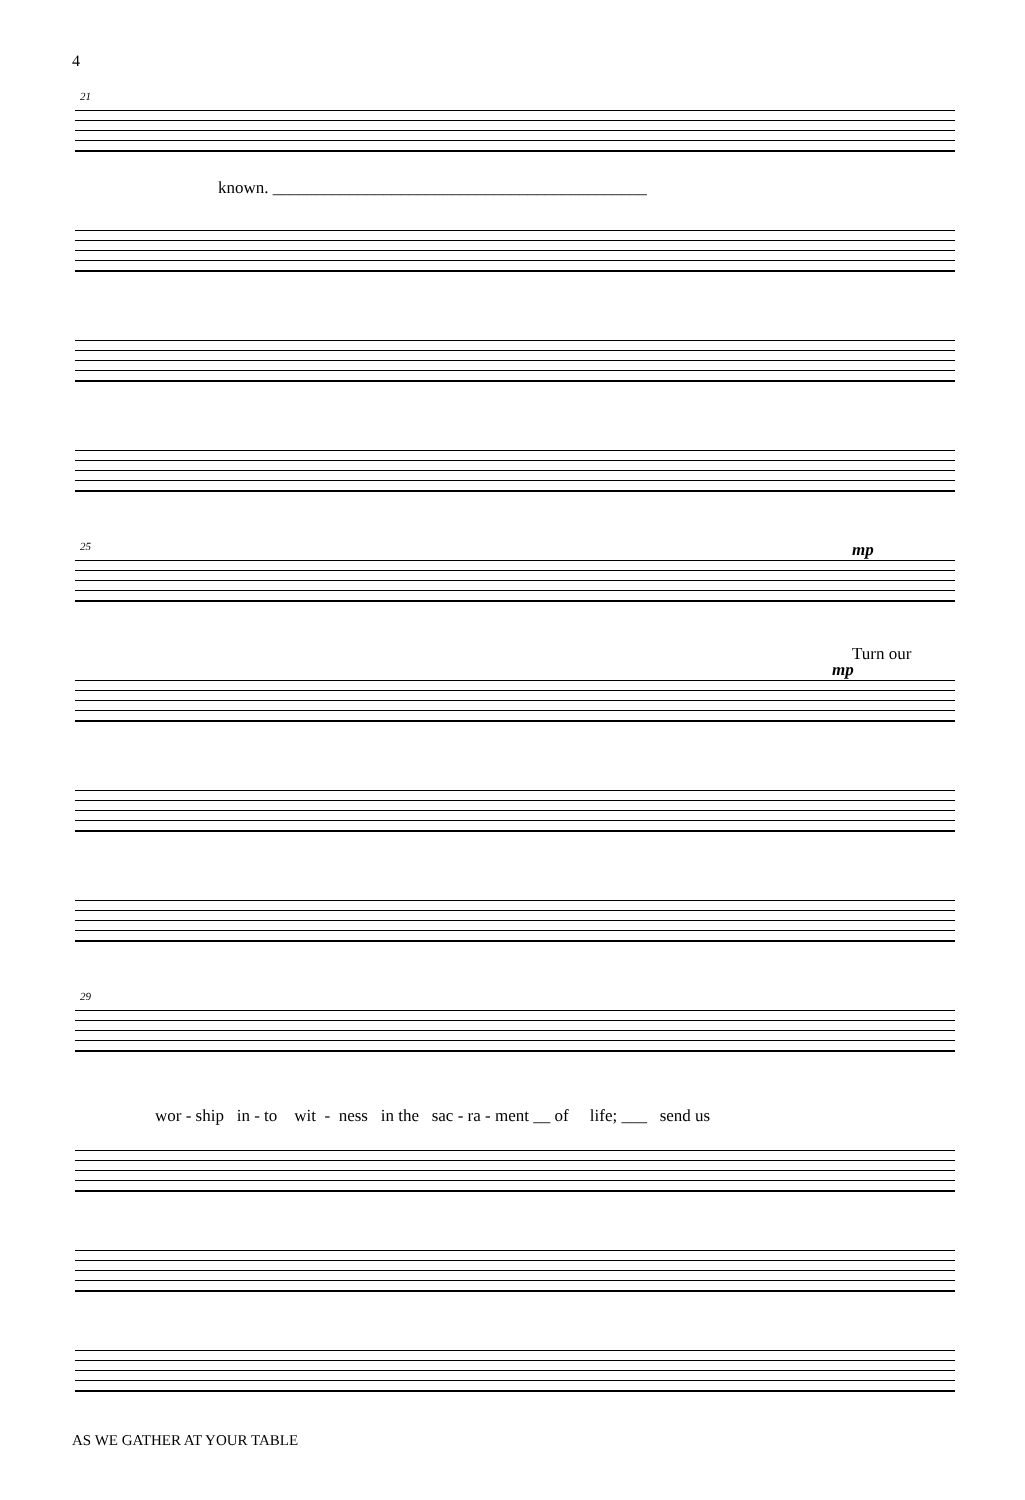4
21
known. ____________________________________________
25 mp
Turn our
mp
29
wor - ship in - to wit - ness in the sac - ra - ment __ of life; ___ send us
AS WE GATHER AT YOUR TABLE